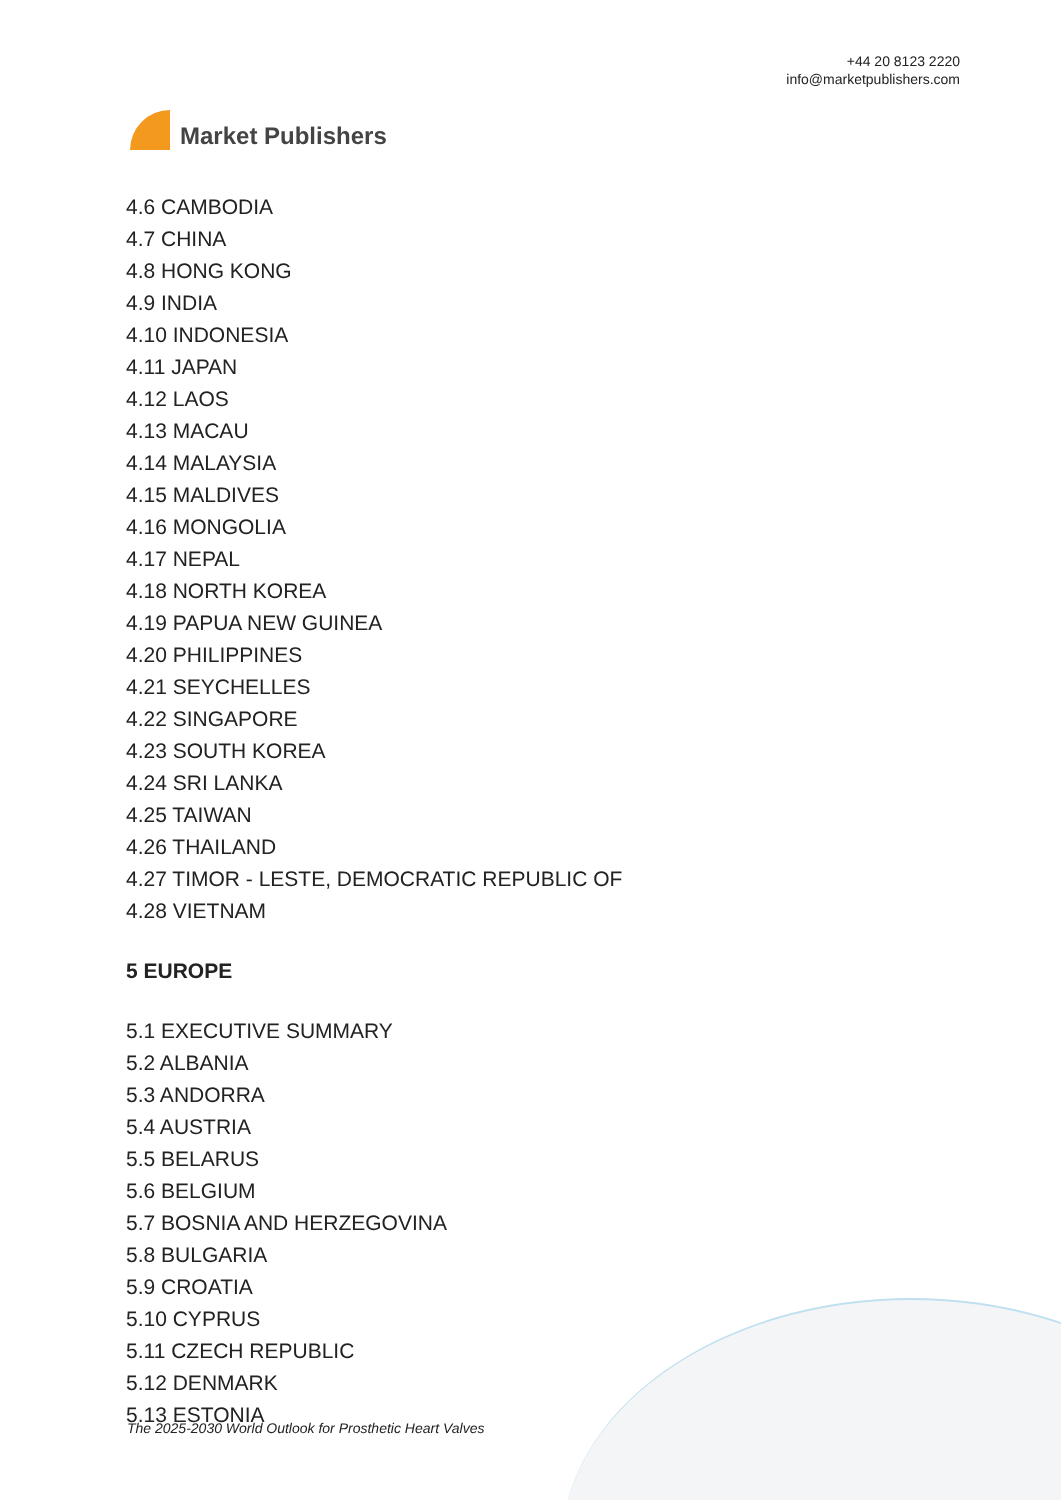Market Publishers
+44 20 8123 2220
info@marketpublishers.com
4.6 CAMBODIA
4.7 CHINA
4.8 HONG KONG
4.9 INDIA
4.10 INDONESIA
4.11 JAPAN
4.12 LAOS
4.13 MACAU
4.14 MALAYSIA
4.15 MALDIVES
4.16 MONGOLIA
4.17 NEPAL
4.18 NORTH KOREA
4.19 PAPUA NEW GUINEA
4.20 PHILIPPINES
4.21 SEYCHELLES
4.22 SINGAPORE
4.23 SOUTH KOREA
4.24 SRI LANKA
4.25 TAIWAN
4.26 THAILAND
4.27 TIMOR - LESTE, DEMOCRATIC REPUBLIC OF
4.28 VIETNAM
5 EUROPE
5.1 EXECUTIVE SUMMARY
5.2 ALBANIA
5.3 ANDORRA
5.4 AUSTRIA
5.5 BELARUS
5.6 BELGIUM
5.7 BOSNIA AND HERZEGOVINA
5.8 BULGARIA
5.9 CROATIA
5.10 CYPRUS
5.11 CZECH REPUBLIC
5.12 DENMARK
5.13 ESTONIA
The 2025-2030 World Outlook for Prosthetic Heart Valves